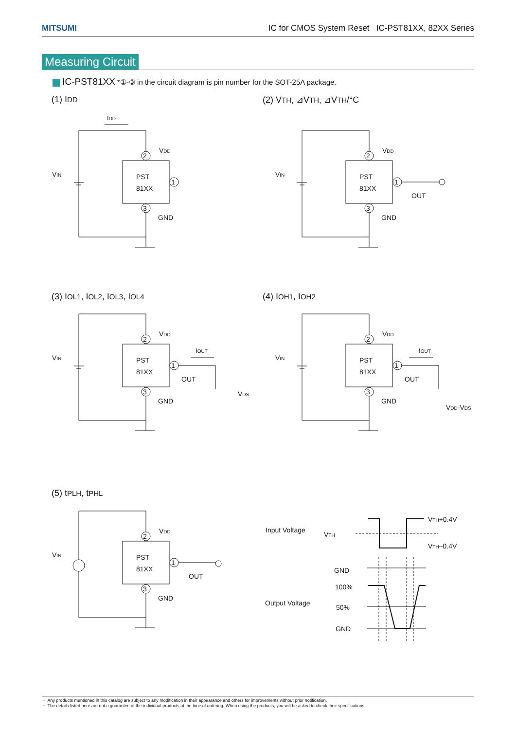MITSUMI IC for CMOS System Reset IC-PST81XX, 82XX Series
Measuring Circuit
IC-PST81XX *①-③ in the circuit diagram is pin number for the SOT-25A package.
(1) IDD (2) VTH, ⊿VTH, ⊿VTH/°C
(3) IOL1, IOL2, IOL3, IOL4 (4) IOH1, IOH2
(5) tPLH, tPHL
2
3
1
PST
81XX
VDD
GND
VIN
IDD
OUT
OUT
VDS
IOUT
OUT
VDD-VDS
IOUT
OUT
Input Voltage
VTH
VTH+0.4V
VTH–0.4V
GND
100%
Output Voltage
50%
GND
・ Any products mentioned in this catalog are subject to any modification in their appearance and others for improvements without prior notification.
・ The details listed here are not a guarantee of the individual products at the time of ordering. When using the products, you will be asked to check their specifications.